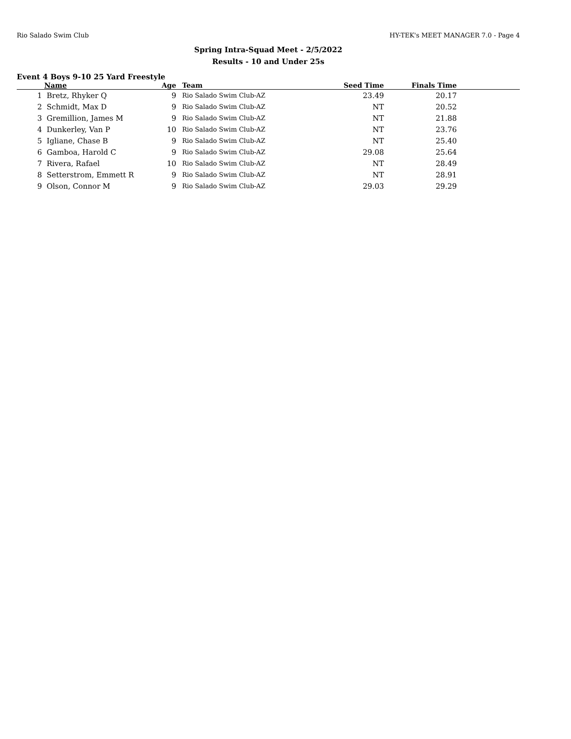Rio Salado Swim Club HY-TEK's MEET MANAGER 7.0 - Page 4
Spring Intra-Squad Meet - 2/5/2022
Results - 10 and Under 25s
Event 4 Boys 9-10 25 Yard Freestyle
| | Name | Age | Team | Seed Time | Finals Time | |
| --- | --- | --- | --- | --- | --- | --- |
| 1 | Bretz, Rhyker Q | 9 | Rio Salado Swim Club-AZ | 23.49 | 20.17 | |
| 2 | Schmidt, Max D | 9 | Rio Salado Swim Club-AZ | NT | 20.52 | |
| 3 | Gremillion, James M | 9 | Rio Salado Swim Club-AZ | NT | 21.88 | |
| 4 | Dunkerley, Van P | 10 | Rio Salado Swim Club-AZ | NT | 23.76 | |
| 5 | Igliane, Chase B | 9 | Rio Salado Swim Club-AZ | NT | 25.40 | |
| 6 | Gamboa, Harold C | 9 | Rio Salado Swim Club-AZ | 29.08 | 25.64 | |
| 7 | Rivera, Rafael | 10 | Rio Salado Swim Club-AZ | NT | 28.49 | |
| 8 | Setterstrom, Emmett R | 9 | Rio Salado Swim Club-AZ | NT | 28.91 | |
| 9 | Olson, Connor M | 9 | Rio Salado Swim Club-AZ | 29.03 | 29.29 | |